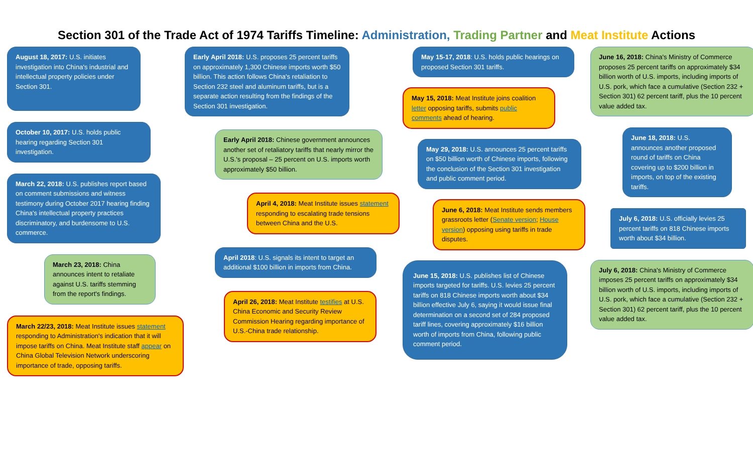Section 301 of the Trade Act of 1974 Tariffs Timeline: Administration, Trading Partner and Meat Institute Actions
August 18, 2017: U.S. initiates investigation into China's industrial and intellectual property policies under Section 301.
October 10, 2017: U.S. holds public hearing regarding Section 301 investigation.
March 22, 2018: U.S. publishes report based on comment submissions and witness testimony during October 2017 hearing finding China's intellectual property practices discriminatory, and burdensome to U.S. commerce.
March 23, 2018: China announces intent to retaliate against U.S. tariffs stemming from the report's findings.
March 22/23, 2018: Meat Institute issues statement responding to Administration's indication that it will impose tariffs on China. Meat Institute staff appear on China Global Television Network underscoring importance of trade, opposing tariffs.
Early April 2018: U.S. proposes 25 percent tariffs on approximately 1,300 Chinese imports worth $50 billion. This action follows China's retaliation to Section 232 steel and aluminum tariffs, but is a separate action resulting from the findings of the Section 301 investigation.
Early April 2018: Chinese government announces another set of retaliatory tariffs that nearly mirror the U.S.'s proposal – 25 percent on U.S. imports worth approximately $50 billion.
April 4, 2018: Meat Institute issues statement responding to escalating trade tensions between China and the U.S.
April 2018: U.S. signals its intent to target an additional $100 billion in imports from China.
April 26, 2018: Meat Institute testifies at U.S. China Economic and Security Review Commission Hearing regarding importance of U.S.-China trade relationship.
May 15-17, 2018: U.S. holds public hearings on proposed Section 301 tariffs.
May 15, 2018: Meat Institute joins coalition letter opposing tariffs, submits public comments ahead of hearing.
May 29, 2018: U.S. announces 25 percent tariffs on $50 billion worth of Chinese imports, following the conclusion of the Section 301 investigation and public comment period.
June 6, 2018: Meat Institute sends members grassroots letter (Senate version; House version) opposing using tariffs in trade disputes.
June 15, 2018: U.S. publishes list of Chinese imports targeted for tariffs. U.S. levies 25 percent tariffs on 818 Chinese imports worth about $34 billion effective July 6, saying it would issue final determination on a second set of 284 proposed tariff lines, covering approximately $16 billion worth of imports from China, following public comment period.
June 16, 2018: China's Ministry of Commerce proposes 25 percent tariffs on approximately $34 billion worth of U.S. imports, including imports of U.S. pork, which face a cumulative (Section 232 + Section 301) 62 percent tariff, plus the 10 percent value added tax.
June 18, 2018: U.S. announces another proposed round of tariffs on China covering up to $200 billion in imports, on top of the existing tariffs.
July 6, 2018: U.S. officially levies 25 percent tariffs on 818 Chinese imports worth about $34 billion.
July 6, 2018: China's Ministry of Commerce imposes 25 percent tariffs on approximately $34 billion worth of U.S. imports, including imports of U.S. pork, which face a cumulative (Section 232 + Section 301) 62 percent tariff, plus the 10 percent value added tax.